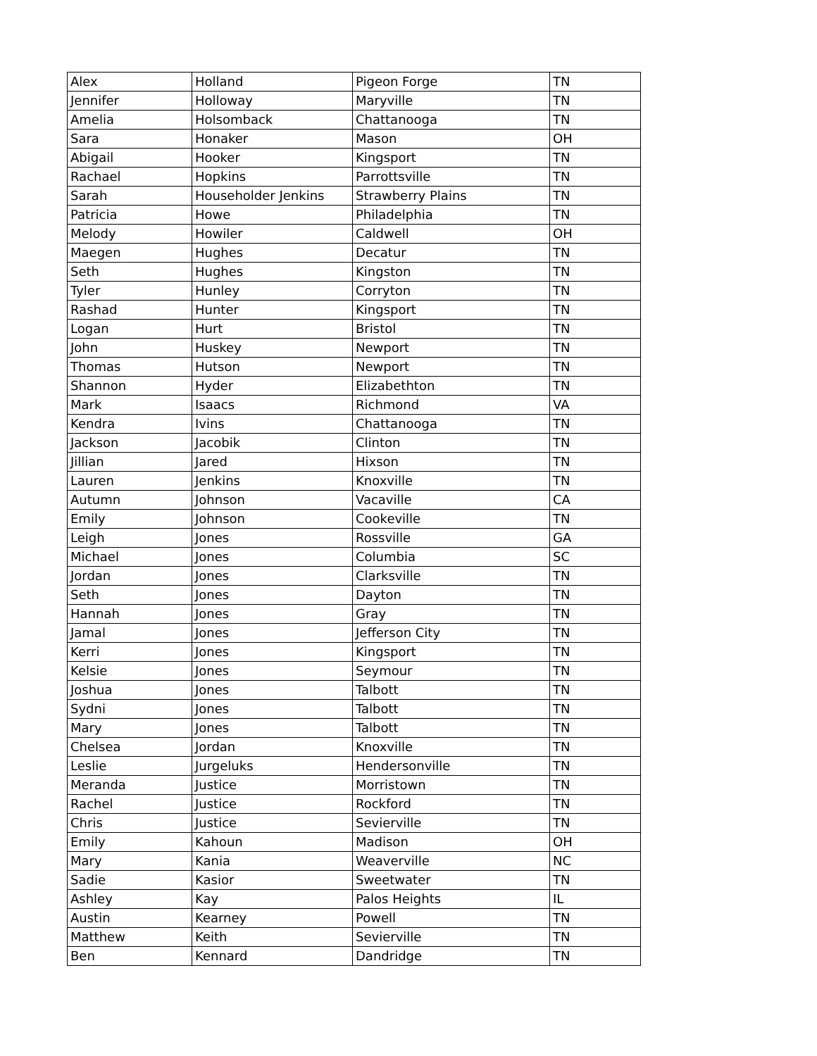| Alex | Holland | Pigeon Forge | TN |
| Jennifer | Holloway | Maryville | TN |
| Amelia | Holsomback | Chattanooga | TN |
| Sara | Honaker | Mason | OH |
| Abigail | Hooker | Kingsport | TN |
| Rachael | Hopkins | Parrottsville | TN |
| Sarah | Householder Jenkins | Strawberry Plains | TN |
| Patricia | Howe | Philadelphia | TN |
| Melody | Howiler | Caldwell | OH |
| Maegen | Hughes | Decatur | TN |
| Seth | Hughes | Kingston | TN |
| Tyler | Hunley | Corryton | TN |
| Rashad | Hunter | Kingsport | TN |
| Logan | Hurt | Bristol | TN |
| John | Huskey | Newport | TN |
| Thomas | Hutson | Newport | TN |
| Shannon | Hyder | Elizabethton | TN |
| Mark | Isaacs | Richmond | VA |
| Kendra | Ivins | Chattanooga | TN |
| Jackson | Jacobik | Clinton | TN |
| Jillian | Jared | Hixson | TN |
| Lauren | Jenkins | Knoxville | TN |
| Autumn | Johnson | Vacaville | CA |
| Emily | Johnson | Cookeville | TN |
| Leigh | Jones | Rossville | GA |
| Michael | Jones | Columbia | SC |
| Jordan | Jones | Clarksville | TN |
| Seth | Jones | Dayton | TN |
| Hannah | Jones | Gray | TN |
| Jamal | Jones | Jefferson City | TN |
| Kerri | Jones | Kingsport | TN |
| Kelsie | Jones | Seymour | TN |
| Joshua | Jones | Talbott | TN |
| Sydni | Jones | Talbott | TN |
| Mary | Jones | Talbott | TN |
| Chelsea | Jordan | Knoxville | TN |
| Leslie | Jurgeluks | Hendersonville | TN |
| Meranda | Justice | Morristown | TN |
| Rachel | Justice | Rockford | TN |
| Chris | Justice | Sevierville | TN |
| Emily | Kahoun | Madison | OH |
| Mary | Kania | Weaverville | NC |
| Sadie | Kasior | Sweetwater | TN |
| Ashley | Kay | Palos Heights | IL |
| Austin | Kearney | Powell | TN |
| Matthew | Keith | Sevierville | TN |
| Ben | Kennard | Dandridge | TN |